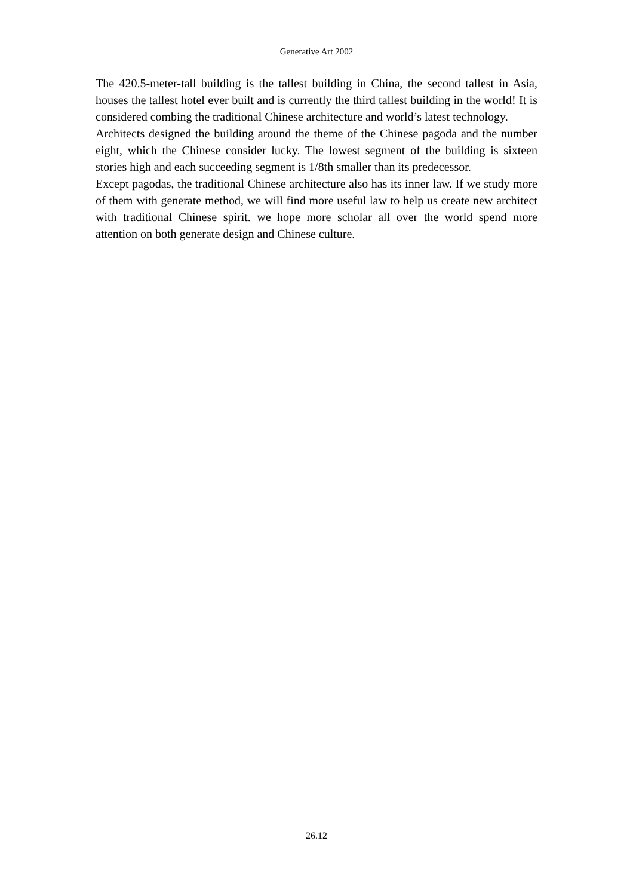Generative Art 2002
The 420.5-meter-tall building is the tallest building in China, the second tallest in Asia, houses the tallest hotel ever built and is currently the third tallest building in the world! It is considered combing the traditional Chinese architecture and world’s latest technology.
Architects designed the building around the theme of the Chinese pagoda and the number eight, which the Chinese consider lucky. The lowest segment of the building is sixteen stories high and each succeeding segment is 1/8th smaller than its predecessor.
Except pagodas, the traditional Chinese architecture also has its inner law. If we study more of them with generate method, we will find more useful law to help us create new architect with traditional Chinese spirit. we hope more scholar all over the world spend more attention on both generate design and Chinese culture.
26.12